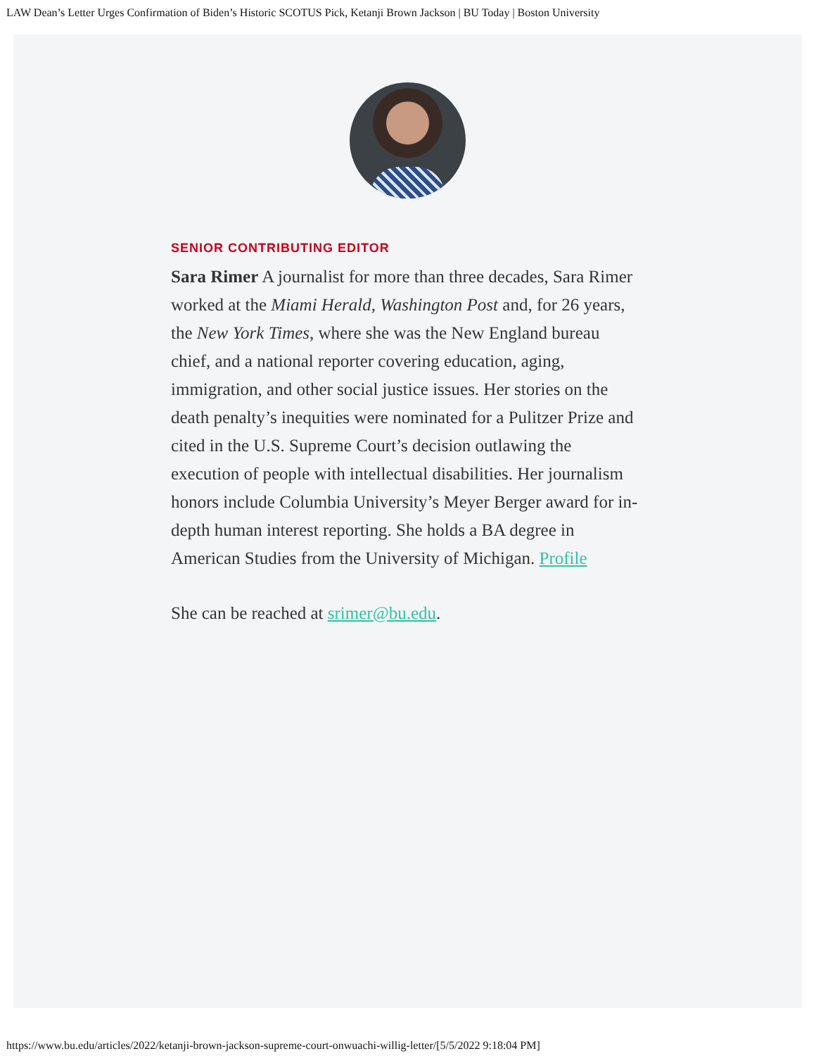LAW Dean’s Letter Urges Confirmation of Biden’s Historic SCOTUS Pick, Ketanji Brown Jackson | BU Today | Boston University
SENIOR CONTRIBUTING EDITOR
Sara Rimer A journalist for more than three decades, Sara Rimer worked at the Miami Herald, Washington Post and, for 26 years, the New York Times, where she was the New England bureau chief, and a national reporter covering education, aging, immigration, and other social justice issues. Her stories on the death penalty’s inequities were nominated for a Pulitzer Prize and cited in the U.S. Supreme Court’s decision outlawing the execution of people with intellectual disabilities. Her journalism honors include Columbia University’s Meyer Berger award for in-depth human interest reporting. She holds a BA degree in American Studies from the University of Michigan. Profile
She can be reached at srimer@bu.edu.
https://www.bu.edu/articles/2022/ketanji-brown-jackson-supreme-court-onwuachi-willig-letter/[5/5/2022 9:18:04 PM]